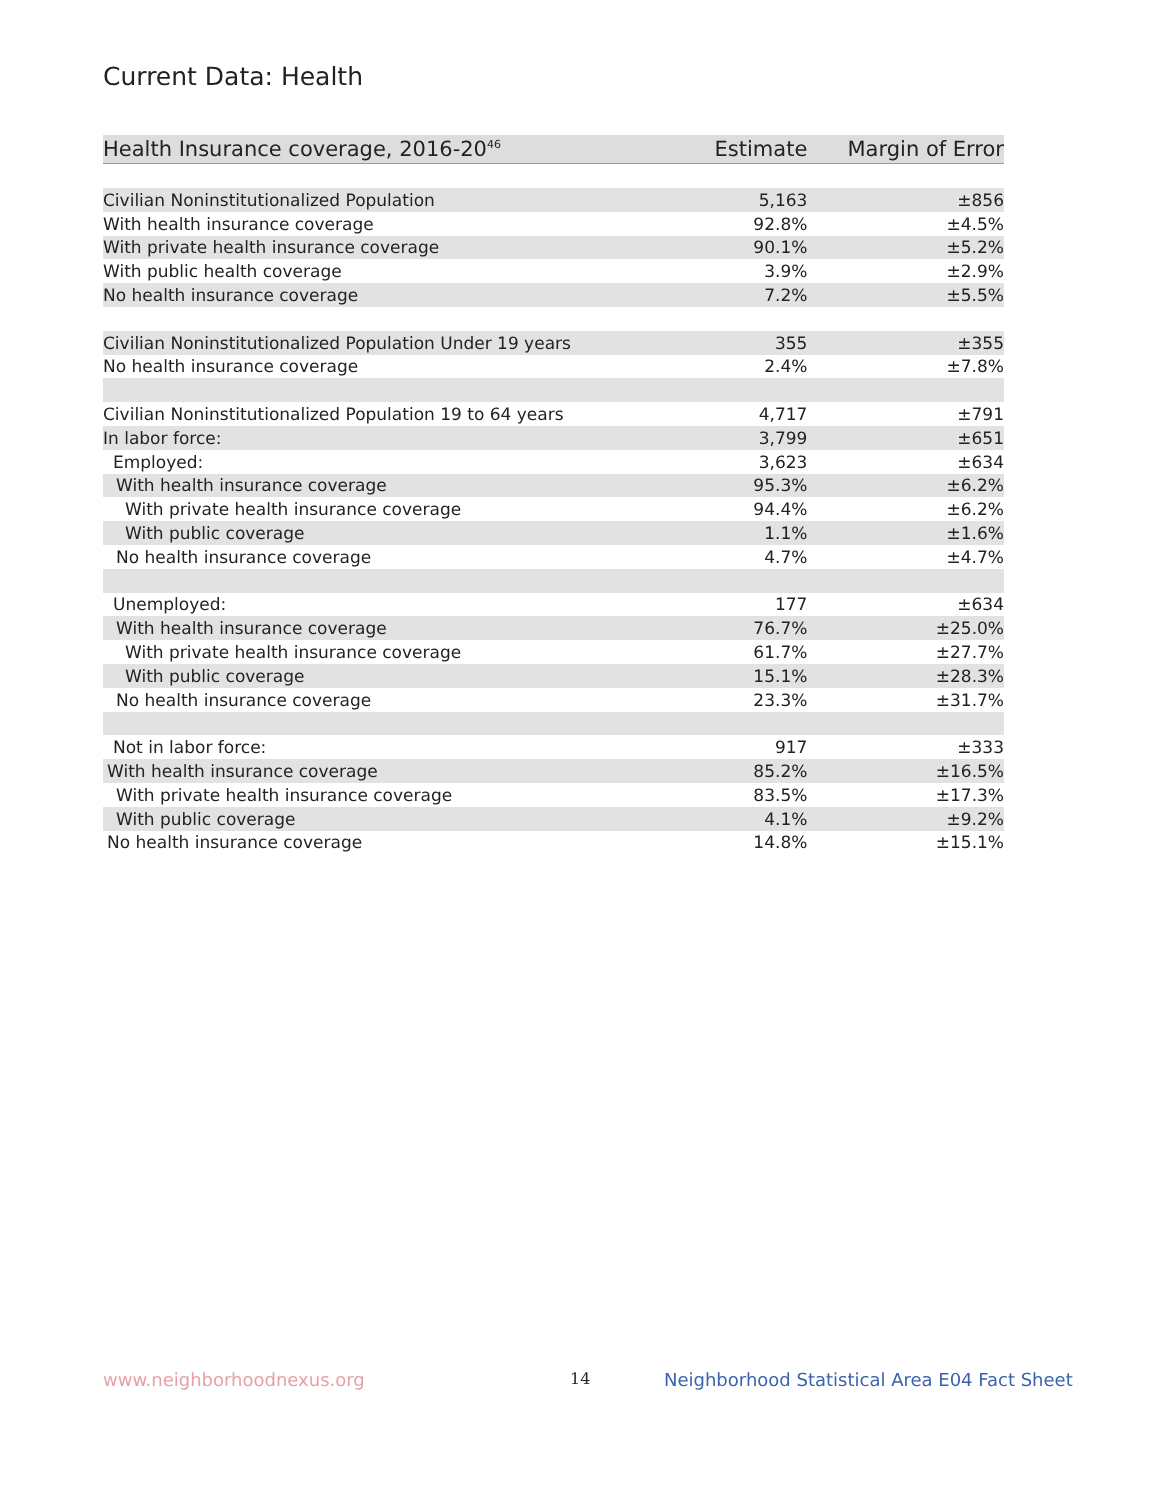Current Data: Health
| Health Insurance coverage, 2016-20<sup>46</sup> | Estimate | Margin of Error |
| --- | --- | --- |
| Civilian Noninstitutionalized Population | 5,163 | ±856 |
| With health insurance coverage | 92.8% | ±4.5% |
| With private health insurance coverage | 90.1% | ±5.2% |
| With public health coverage | 3.9% | ±2.9% |
| No health insurance coverage | 7.2% | ±5.5% |
| Civilian Noninstitutionalized Population Under 19 years | 355 | ±355 |
| No health insurance coverage | 2.4% | ±7.8% |
| Civilian Noninstitutionalized Population 19 to 64 years | 4,717 | ±791 |
| In labor force: | 3,799 | ±651 |
| Employed: | 3,623 | ±634 |
| With health insurance coverage | 95.3% | ±6.2% |
| With private health insurance coverage | 94.4% | ±6.2% |
| With public coverage | 1.1% | ±1.6% |
| No health insurance coverage | 4.7% | ±4.7% |
| Unemployed: | 177 | ±634 |
| With health insurance coverage | 76.7% | ±25.0% |
| With private health insurance coverage | 61.7% | ±27.7% |
| With public coverage | 15.1% | ±28.3% |
| No health insurance coverage | 23.3% | ±31.7% |
| Not in labor force: | 917 | ±333 |
| With health insurance coverage | 85.2% | ±16.5% |
| With private health insurance coverage | 83.5% | ±17.3% |
| With public coverage | 4.1% | ±9.2% |
| No health insurance coverage | 14.8% | ±15.1% |
www.neighborhoodnexus.org 14
Neighborhood Statistical Area E04 Fact Sheet